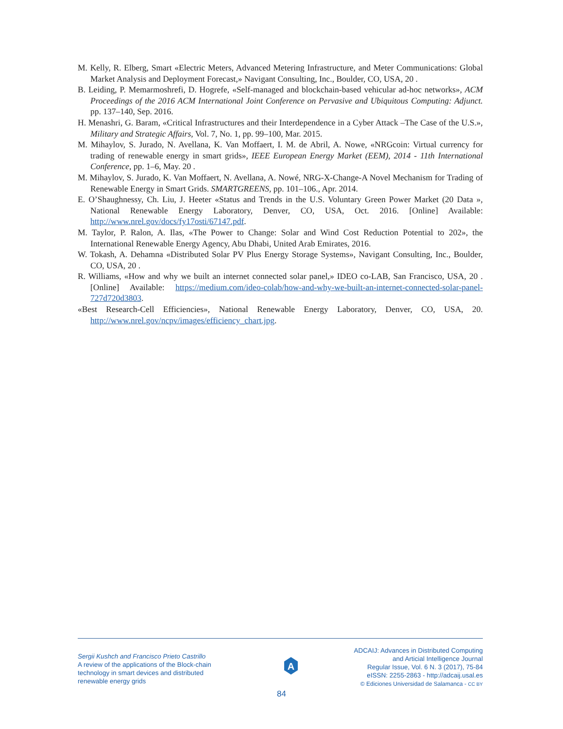M. Kelly, R. Elberg, Smart «Electric Meters, Advanced Metering Infrastructure, and Meter Communications: Global Market Analysis and Deployment Forecast,» Navigant Consulting, Inc., Boulder, CO, USA, 20 .
B. Leiding, P. Memarmoshrefi, D. Hogrefe, «Self-managed and blockchain-based vehicular ad-hoc networks», ACM Proceedings of the 2016 ACM International Joint Conference on Pervasive and Ubiquitous Computing: Adjunct. pp. 137–140, Sep. 2016.
H. Menashri, G. Baram, «Critical Infrastructures and their Interdependence in a Cyber Attack –The Case of the U.S.», Military and Strategic Affairs, Vol. 7, No. 1, pp. 99–100, Mar. 2015.
M. Mihaylov, S. Jurado, N. Avellana, K. Van Moffaert, I. M. de Abril, A. Nowe, «NRGcoin: Virtual currency for trading of renewable energy in smart grids», IEEE European Energy Market (EEM), 2014 - 11th International Conference, pp. 1–6, May. 20 .
M. Mihaylov, S. Jurado, K. Van Moffaert, N. Avellana, A. Nowé, NRG-X-Change-A Novel Mechanism for Trading of Renewable Energy in Smart Grids. SMARTGREENS, pp. 101–106., Apr. 2014.
E. O’Shaughnessy, Ch. Liu, J. Heeter «Status and Trends in the U.S. Voluntary Green Power Market (20 Data », National Renewable Energy Laboratory, Denver, CO, USA, Oct. 2016. [Online] Available: http://www.nrel.gov/docs/fy17osti/67147.pdf.
M. Taylor, P. Ralon, A. Ilas, «The Power to Change: Solar and Wind Cost Reduction Potential to 202», the International Renewable Energy Agency, Abu Dhabi, United Arab Emirates, 2016.
W. Tokash, A. Dehamna «Distributed Solar PV Plus Energy Storage Systems», Navigant Consulting, Inc., Boulder, CO, USA, 20 .
R. Williams, «How and why we built an internet connected solar panel,» IDEO co-LAB, San Francisco, USA, 20 . [Online] Available: https://medium.com/ideo-colab/how-and-why-we-built-an-internet-connected-solar-panel-727d720d3803.
«Best Research-Cell Efficiencies», National Renewable Energy Laboratory, Denver, CO, USA, 20. http://www.nrel.gov/ncpv/images/efficiency_chart.jpg.
Sergii Kushch and Francisco Prieto Castrillo
A review of the applications of the Block-chain technology in smart devices and distributed renewable energy grids
A
ADCAIJ: Advances in Distributed Computing
and Articial Intelligence Journal
Regular Issue, Vol. 6 N. 3 (2017), 75-84
eISSN: 2255-2863 - http://adcaij.usal.es
© Ediciones Universidad de Salamanca - CC BY
84